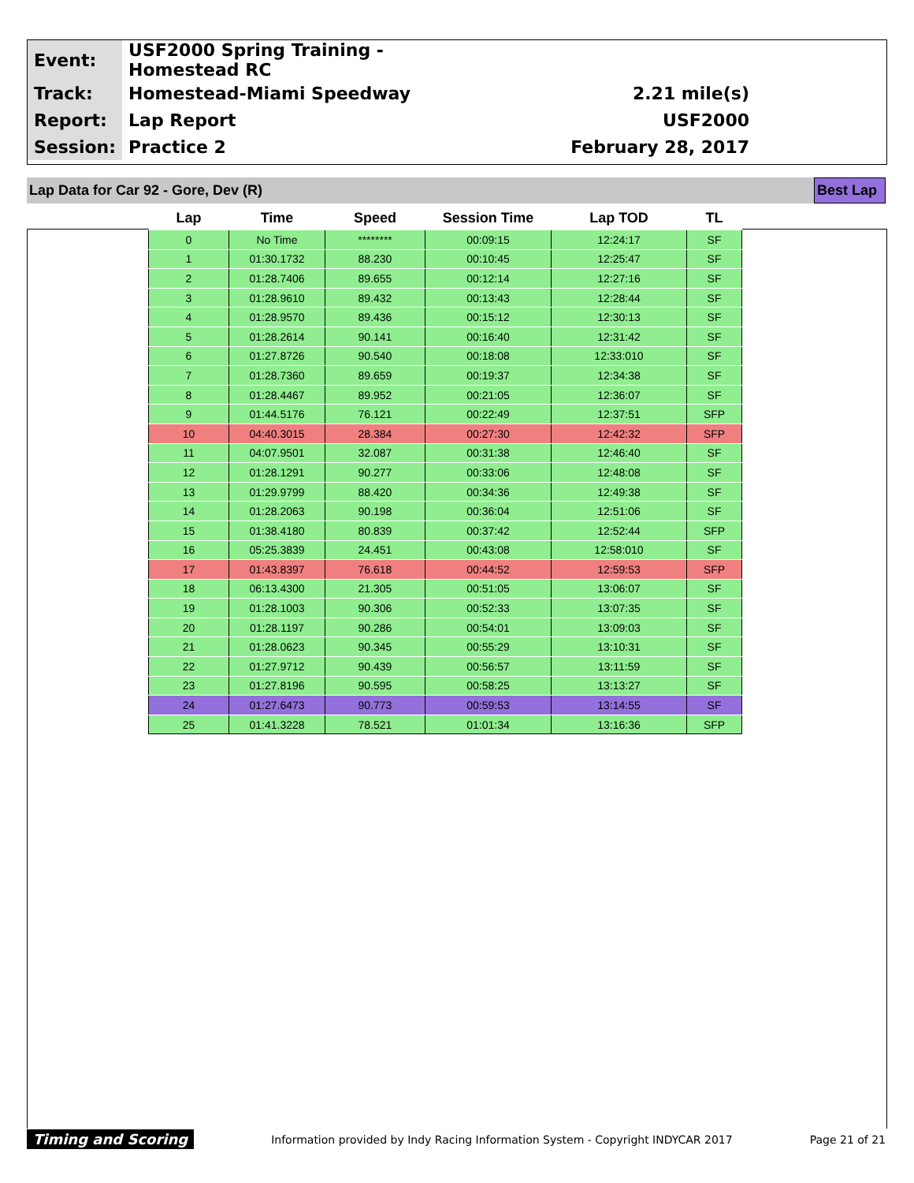| Event: | USF2000 Spring Training - Homestead RC | | |
| Track: | Homestead-Miami Speedway | 2.21 mile(s) | |
| Report: | Lap Report | USF2000 | |
| Session: | Practice 2 | February 28, 2017 | |
Lap Data for Car 92 - Gore, Dev (R) Best Lap
| Lap | Time | Speed | Session Time | Lap TOD | TL |
| --- | --- | --- | --- | --- | --- |
| 0 | No Time | ******** | 00:09:15 | 12:24:17 | SF |
| 1 | 01:30.1732 | 88.230 | 00:10:45 | 12:25:47 | SF |
| 2 | 01:28.7406 | 89.655 | 00:12:14 | 12:27:16 | SF |
| 3 | 01:28.9610 | 89.432 | 00:13:43 | 12:28:44 | SF |
| 4 | 01:28.9570 | 89.436 | 00:15:12 | 12:30:13 | SF |
| 5 | 01:28.2614 | 90.141 | 00:16:40 | 12:31:42 | SF |
| 6 | 01:27.8726 | 90.540 | 00:18:08 | 12:33:010 | SF |
| 7 | 01:28.7360 | 89.659 | 00:19:37 | 12:34:38 | SF |
| 8 | 01:28.4467 | 89.952 | 00:21:05 | 12:36:07 | SF |
| 9 | 01:44.5176 | 76.121 | 00:22:49 | 12:37:51 | SFP |
| 10 | 04:40.3015 | 28.384 | 00:27:30 | 12:42:32 | SFP |
| 11 | 04:07.9501 | 32.087 | 00:31:38 | 12:46:40 | SF |
| 12 | 01:28.1291 | 90.277 | 00:33:06 | 12:48:08 | SF |
| 13 | 01:29.9799 | 88.420 | 00:34:36 | 12:49:38 | SF |
| 14 | 01:28.2063 | 90.198 | 00:36:04 | 12:51:06 | SF |
| 15 | 01:38.4180 | 80.839 | 00:37:42 | 12:52:44 | SFP |
| 16 | 05:25.3839 | 24.451 | 00:43:08 | 12:58:010 | SF |
| 17 | 01:43.8397 | 76.618 | 00:44:52 | 12:59:53 | SFP |
| 18 | 06:13.4300 | 21.305 | 00:51:05 | 13:06:07 | SF |
| 19 | 01:28.1003 | 90.306 | 00:52:33 | 13:07:35 | SF |
| 20 | 01:28.1197 | 90.286 | 00:54:01 | 13:09:03 | SF |
| 21 | 01:28.0623 | 90.345 | 00:55:29 | 13:10:31 | SF |
| 22 | 01:27.9712 | 90.439 | 00:56:57 | 13:11:59 | SF |
| 23 | 01:27.8196 | 90.595 | 00:58:25 | 13:13:27 | SF |
| 24 | 01:27.6473 | 90.773 | 00:59:53 | 13:14:55 | SF |
| 25 | 01:41.3228 | 78.521 | 01:01:34 | 13:16:36 | SFP |
Timing and Scoring Information provided by Indy Racing Information System - Copyright INDYCAR 2017 Page 21 of 21